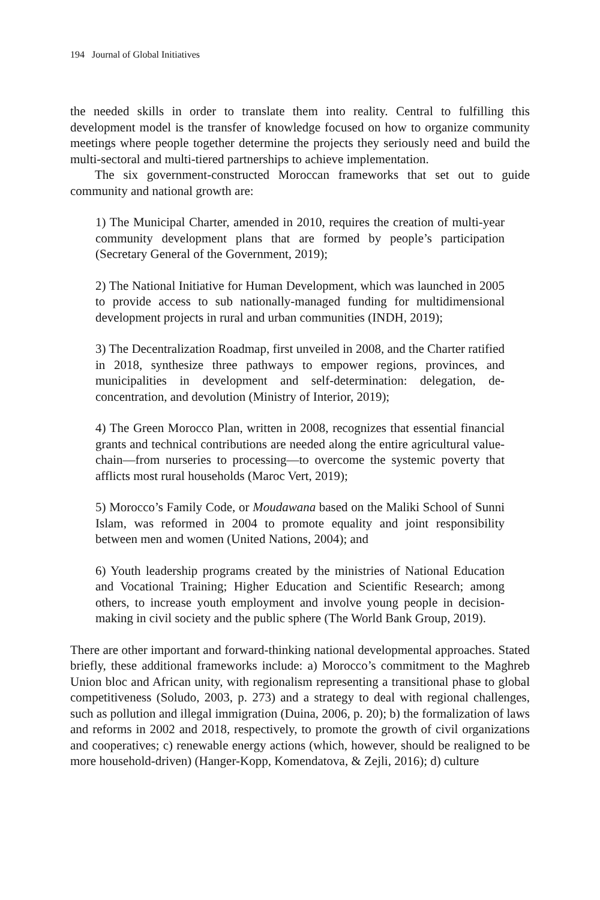194 Journal of Global Initiatives
the needed skills in order to translate them into reality. Central to fulfilling this development model is the transfer of knowledge focused on how to organize community meetings where people together determine the projects they seriously need and build the multi-sectoral and multi-tiered partnerships to achieve implementation.
The six government-constructed Moroccan frameworks that set out to guide community and national growth are:
1) The Municipal Charter, amended in 2010, requires the creation of multi-year community development plans that are formed by people’s participation (Secretary General of the Government, 2019);
2) The National Initiative for Human Development, which was launched in 2005 to provide access to sub nationally-managed funding for multidimensional development projects in rural and urban communities (INDH, 2019);
3) The Decentralization Roadmap, first unveiled in 2008, and the Charter ratified in 2018, synthesize three pathways to empower regions, provinces, and municipalities in development and self-determination: delegation, de-concentration, and devolution (Ministry of Interior, 2019);
4) The Green Morocco Plan, written in 2008, recognizes that essential financial grants and technical contributions are needed along the entire agricultural value-chain—from nurseries to processing—to overcome the systemic poverty that afflicts most rural households (Maroc Vert, 2019);
5) Morocco’s Family Code, or Moudawana based on the Maliki School of Sunni Islam, was reformed in 2004 to promote equality and joint responsibility between men and women (United Nations, 2004); and
6) Youth leadership programs created by the ministries of National Education and Vocational Training; Higher Education and Scientific Research; among others, to increase youth employment and involve young people in decision-making in civil society and the public sphere (The World Bank Group, 2019).
There are other important and forward-thinking national developmental approaches. Stated briefly, these additional frameworks include: a) Morocco’s commitment to the Maghreb Union bloc and African unity, with regionalism representing a transitional phase to global competitiveness (Soludo, 2003, p. 273) and a strategy to deal with regional challenges, such as pollution and illegal immigration (Duina, 2006, p. 20); b) the formalization of laws and reforms in 2002 and 2018, respectively, to promote the growth of civil organizations and cooperatives; c) renewable energy actions (which, however, should be realigned to be more household-driven) (Hanger-Kopp, Komendatova, & Zejli, 2016); d) culture